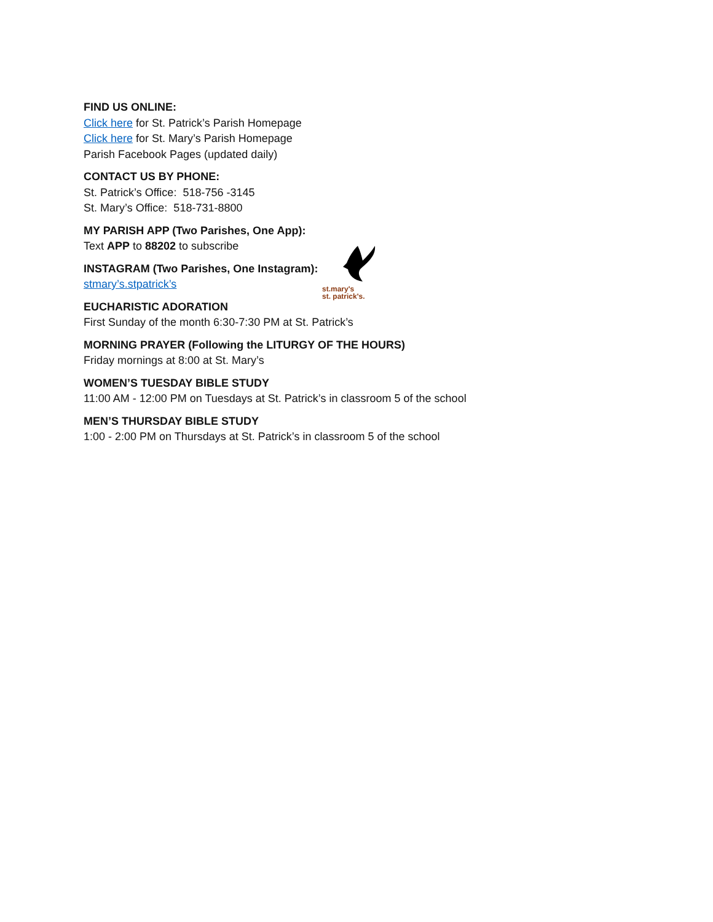FIND US ONLINE:
Click here for St. Patrick’s Parish Homepage
Click here for St. Mary’s Parish Homepage
Parish Facebook Pages (updated daily)
CONTACT US BY PHONE:
St. Patrick’s Office: 518-756 -3145
St. Mary’s Office: 518-731-8800
MY PARISH APP (Two Parishes, One App):
Text APP to 88202 to subscribe
INSTAGRAM (Two Parishes, One Instagram):
stmary’s.stpatrick’s
EUCHARISTIC ADORATION
First Sunday of the month 6:30-7:30 PM at St. Patrick’s
MORNING PRAYER (Following the LITURGY OF THE HOURS)
Friday mornings at 8:00 at St. Mary’s
WOMEN’S TUESDAY BIBLE STUDY
11:00 AM - 12:00 PM on Tuesdays at St. Patrick’s in classroom 5 of the school
MEN’S THURSDAY BIBLE STUDY
1:00 - 2:00 PM on Thursdays at St. Patrick’s in classroom 5 of the school
st.mary's
st. patrick's.